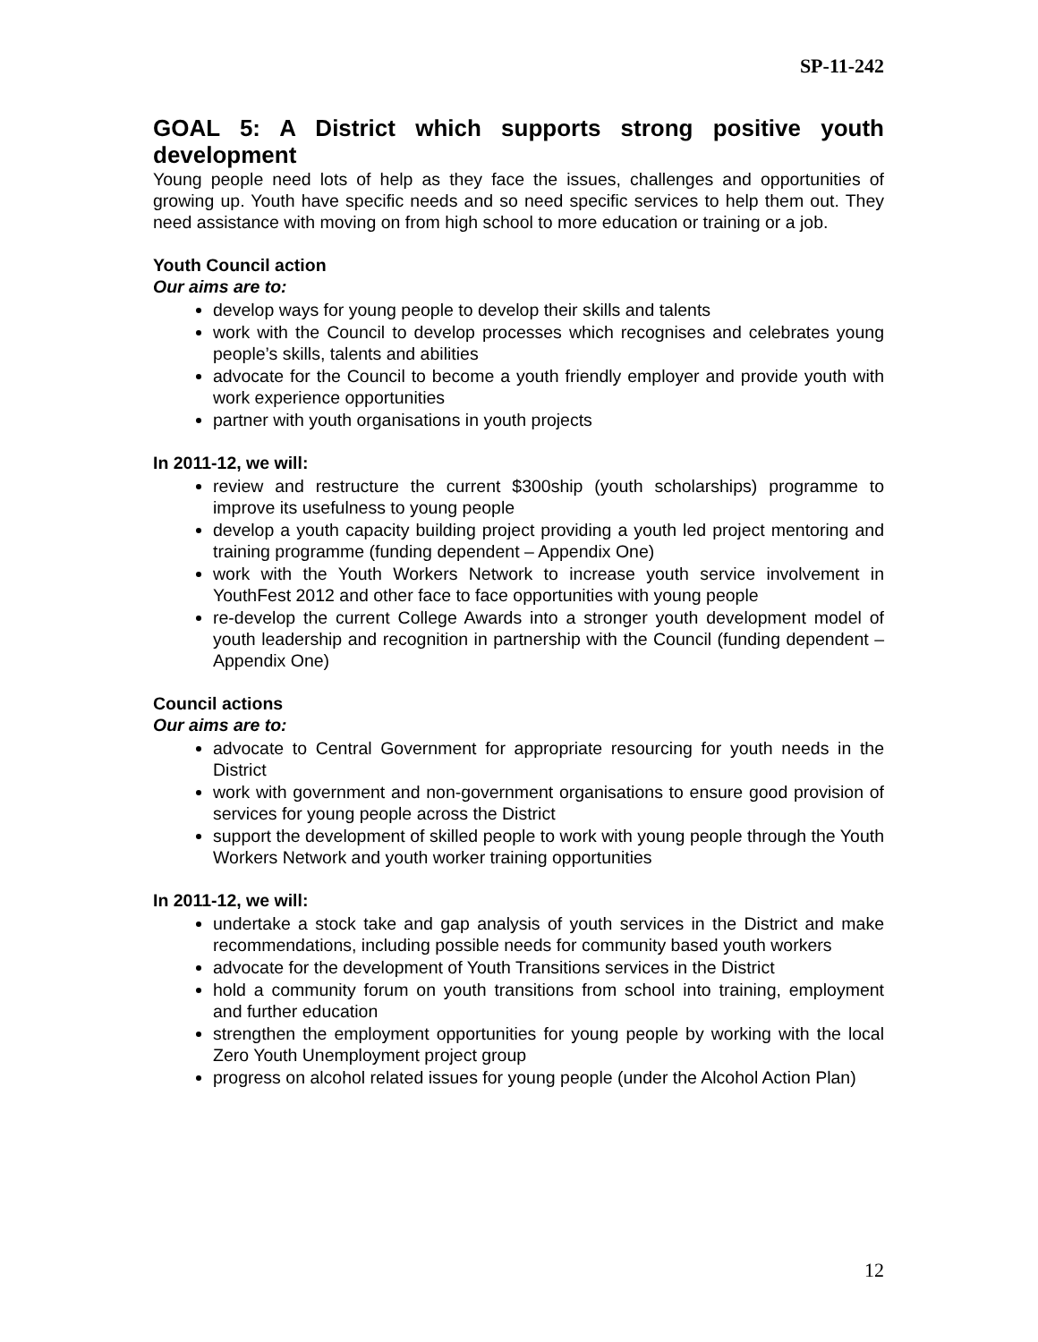SP-11-242
GOAL 5: A District which supports strong positive youth development
Young people need lots of help as they face the issues, challenges and opportunities of growing up. Youth have specific needs and so need specific services to help them out. They need assistance with moving on from high school to more education or training or a job.
Youth Council action
Our aims are to:
develop ways for young people to develop their skills and talents
work with the Council to develop processes which recognises and celebrates young people’s skills, talents and abilities
advocate for the Council to become a youth friendly employer and provide youth with work experience opportunities
partner with youth organisations in youth projects
In 2011-12, we will:
review and restructure the current $300ship (youth scholarships) programme to improve its usefulness to young people
develop a youth capacity building project providing a youth led project mentoring and training programme (funding dependent – Appendix One)
work with the Youth Workers Network to increase youth service involvement in YouthFest 2012 and other face to face opportunities with young people
re-develop the current College Awards into a stronger youth development model of youth leadership and recognition in partnership with the Council (funding dependent – Appendix One)
Council actions
Our aims are to:
advocate to Central Government for appropriate resourcing for youth needs in the District
work with government and non-government organisations to ensure good provision of services for young people across the District
support the development of skilled people to work with young people through the Youth Workers Network and youth worker training opportunities
In 2011-12, we will:
undertake a stock take and gap analysis of youth services in the District and make recommendations, including possible needs for community based youth workers
advocate for the development of Youth Transitions services in the District
hold a community forum on youth transitions from school into training, employment and further education
strengthen the employment opportunities for young people by working with the local Zero Youth Unemployment project group
progress on alcohol related issues for young people (under the Alcohol Action Plan)
12